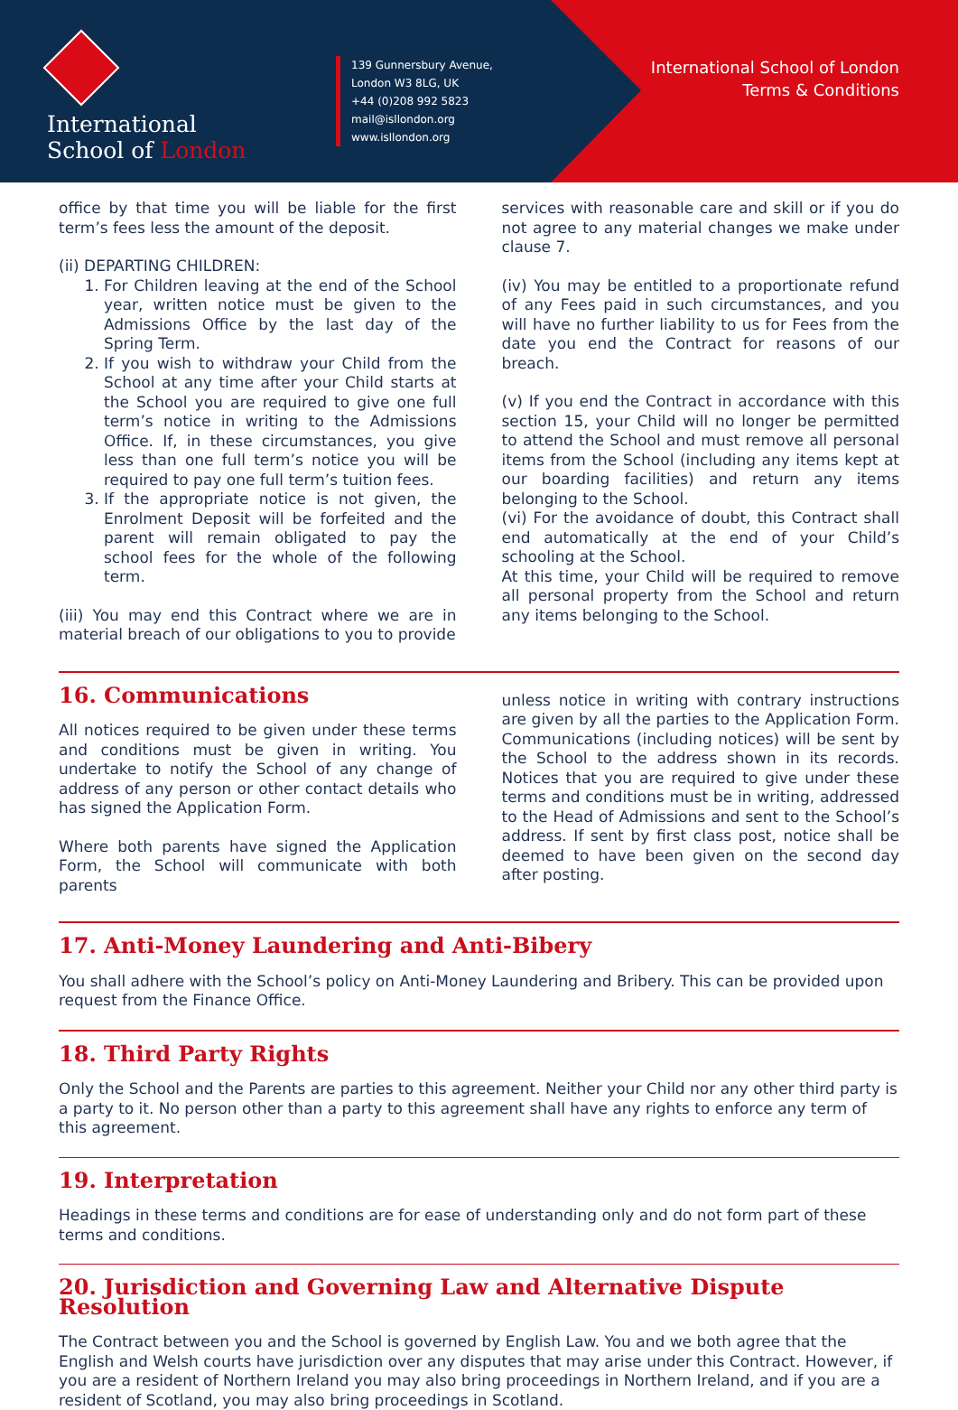International
School of London
139 Gunnersbury Avenue,
London W3 8LG, UK
+44 (0)208 992 5823
mail@isllondon.org
www.isllondon.org
International School of London
Terms & Conditions
office by that time you will be liable for the first term’s fees less the amount of the deposit.
(ii) DEPARTING CHILDREN:
1. For Children leaving at the end of the School year, written notice must be given to the Admissions Office by the last day of the Spring Term.
2. If you wish to withdraw your Child from the School at any time after your Child starts at the School you are required to give one full term’s notice in writing to the Admissions Office. If, in these circumstances, you give less than one full term’s notice you will be required to pay one full term’s tuition fees.
3. If the appropriate notice is not given, the Enrolment Deposit will be forfeited and the parent will remain obligated to pay the school fees for the whole of the following term.
(iii) You may end this Contract where we are in material breach of our obligations to you to provide
services with reasonable care and skill or if you do not agree to any material changes we make under clause 7.
(iv) You may be entitled to a proportionate refund of any Fees paid in such circumstances, and you will have no further liability to us for Fees from the date you end the Contract for reasons of our breach.
(v) If you end the Contract in accordance with this section 15, your Child will no longer be permitted to attend the School and must remove all personal items from the School (including any items kept at our boarding facilities) and return any items belonging to the School.
(vi) For the avoidance of doubt, this Contract shall end automatically at the end of your Child’s schooling at the School.
At this time, your Child will be required to remove all personal property from the School and return any items belonging to the School.
16. Communications
All notices required to be given under these terms and conditions must be given in writing. You undertake to notify the School of any change of address of any person or other contact details who has signed the Application Form.
Where both parents have signed the Application Form, the School will communicate with both parents
unless notice in writing with contrary instructions are given by all the parties to the Application Form. Communications (including notices) will be sent by the School to the address shown in its records. Notices that you are required to give under these terms and conditions must be in writing, addressed to the Head of Admissions and sent to the School’s address. If sent by first class post, notice shall be deemed to have been given on the second day after posting.
17. Anti-Money Laundering and Anti-Bibery
You shall adhere with the School’s policy on Anti-Money Laundering and Bribery. This can be provided upon request from the Finance Office.
18. Third Party Rights
Only the School and the Parents are parties to this agreement. Neither your Child nor any other third party is a party to it. No person other than a party to this agreement shall have any rights to enforce any term of this agreement.
19. Interpretation
Headings in these terms and conditions are for ease of understanding only and do not form part of these terms and conditions.
20. Jurisdiction and Governing Law and Alternative Dispute Resolution
The Contract between you and the School is governed by English Law. You and we both agree that the English and Welsh courts have jurisdiction over any disputes that may arise under this Contract. However, if you are a resident of Northern Ireland you may also bring proceedings in Northern Ireland, and if you are a resident of Scotland, you may also bring proceedings in Scotland.